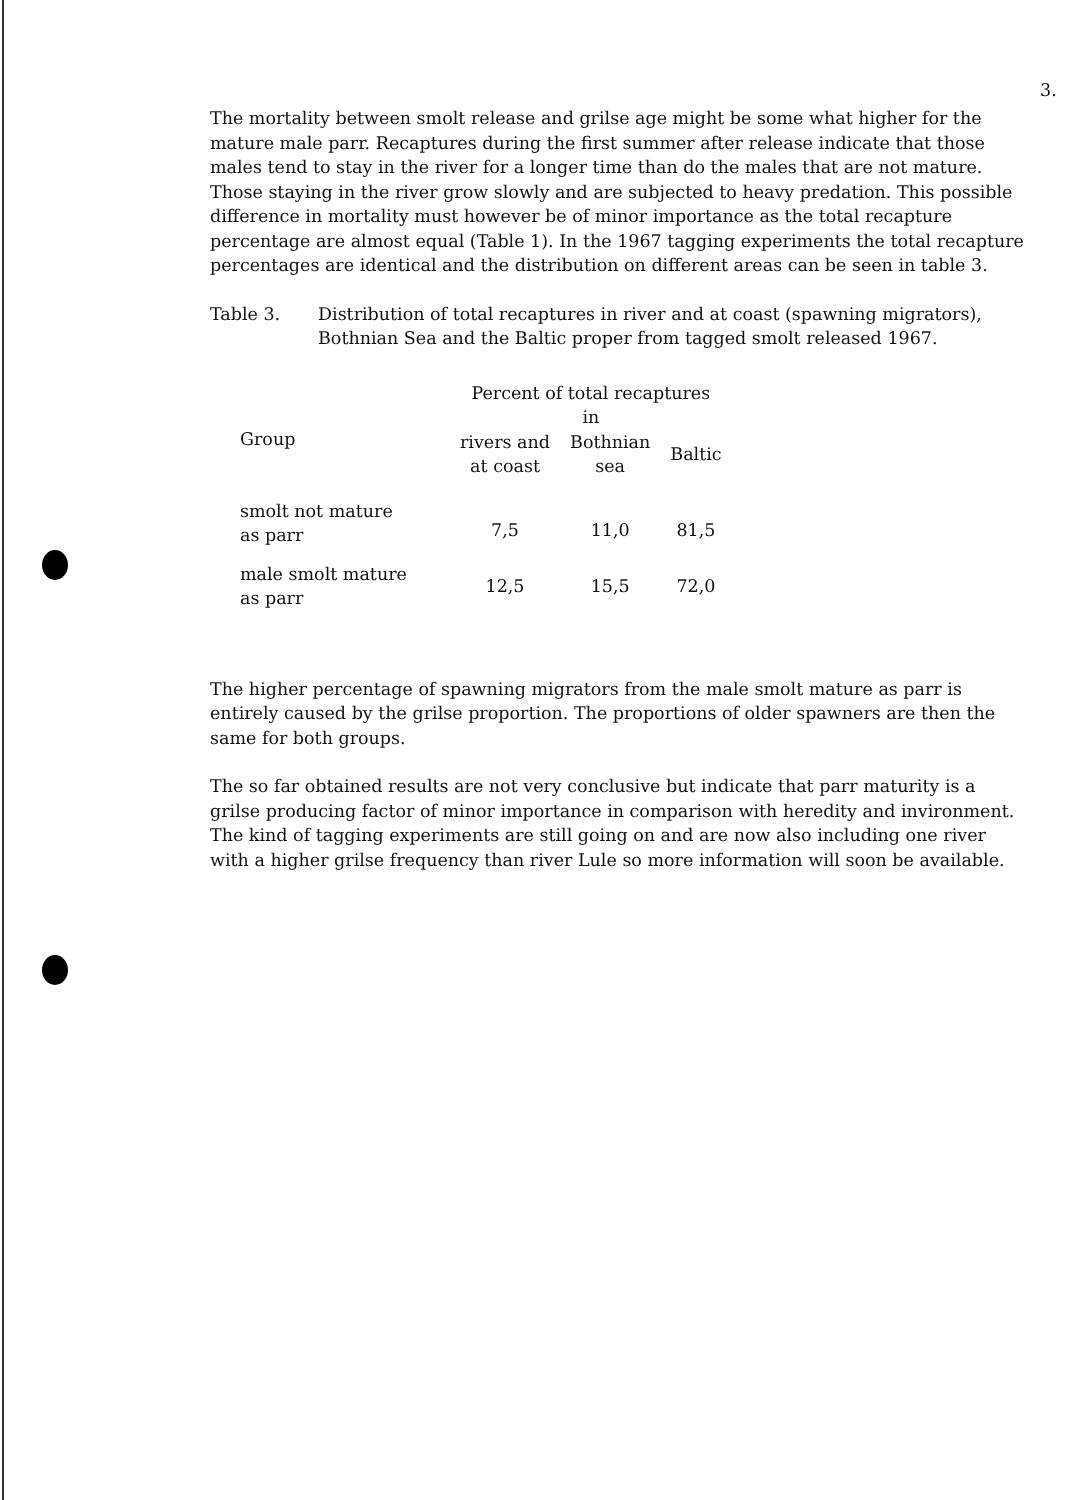3.
The mortality between smolt release and grilse age might be some what higher for the mature male parr. Recaptures during the first summer after release indicate that those males tend to stay in the river for a longer time than do the males that are not mature. Those staying in the river grow slowly and are subjected to heavy predation. This possible difference in mortality must however be of minor importance as the total recapture percentage are almost equal (Table 1). In the 1967 tagging experiments the total recapture percentages are identical and the distribution on different areas can be seen in table 3.
Table 3. Distribution of total recaptures in river and at coast (spawning migrators), Bothnian Sea and the Baltic proper from tagged smolt released 1967.
| Group | Percent of total recaptures in | | |
| --- | --- | --- | --- |
| | rivers and at coast | Bothnian sea | Baltic |
| smolt not mature as parr | 7,5 | 11,0 | 81,5 |
| male smolt mature as parr | 12,5 | 15,5 | 72,0 |
The higher percentage of spawning migrators from the male smolt mature as parr is entirely caused by the grilse proportion. The proportions of older spawners are then the same for both groups.
The so far obtained results are not very conclusive but indicate that parr maturity is a grilse producing factor of minor importance in comparison with heredity and invironment. The kind of tagging experiments are still going on and are now also including one river with a higher grilse frequency than river Lule so more information will soon be available.